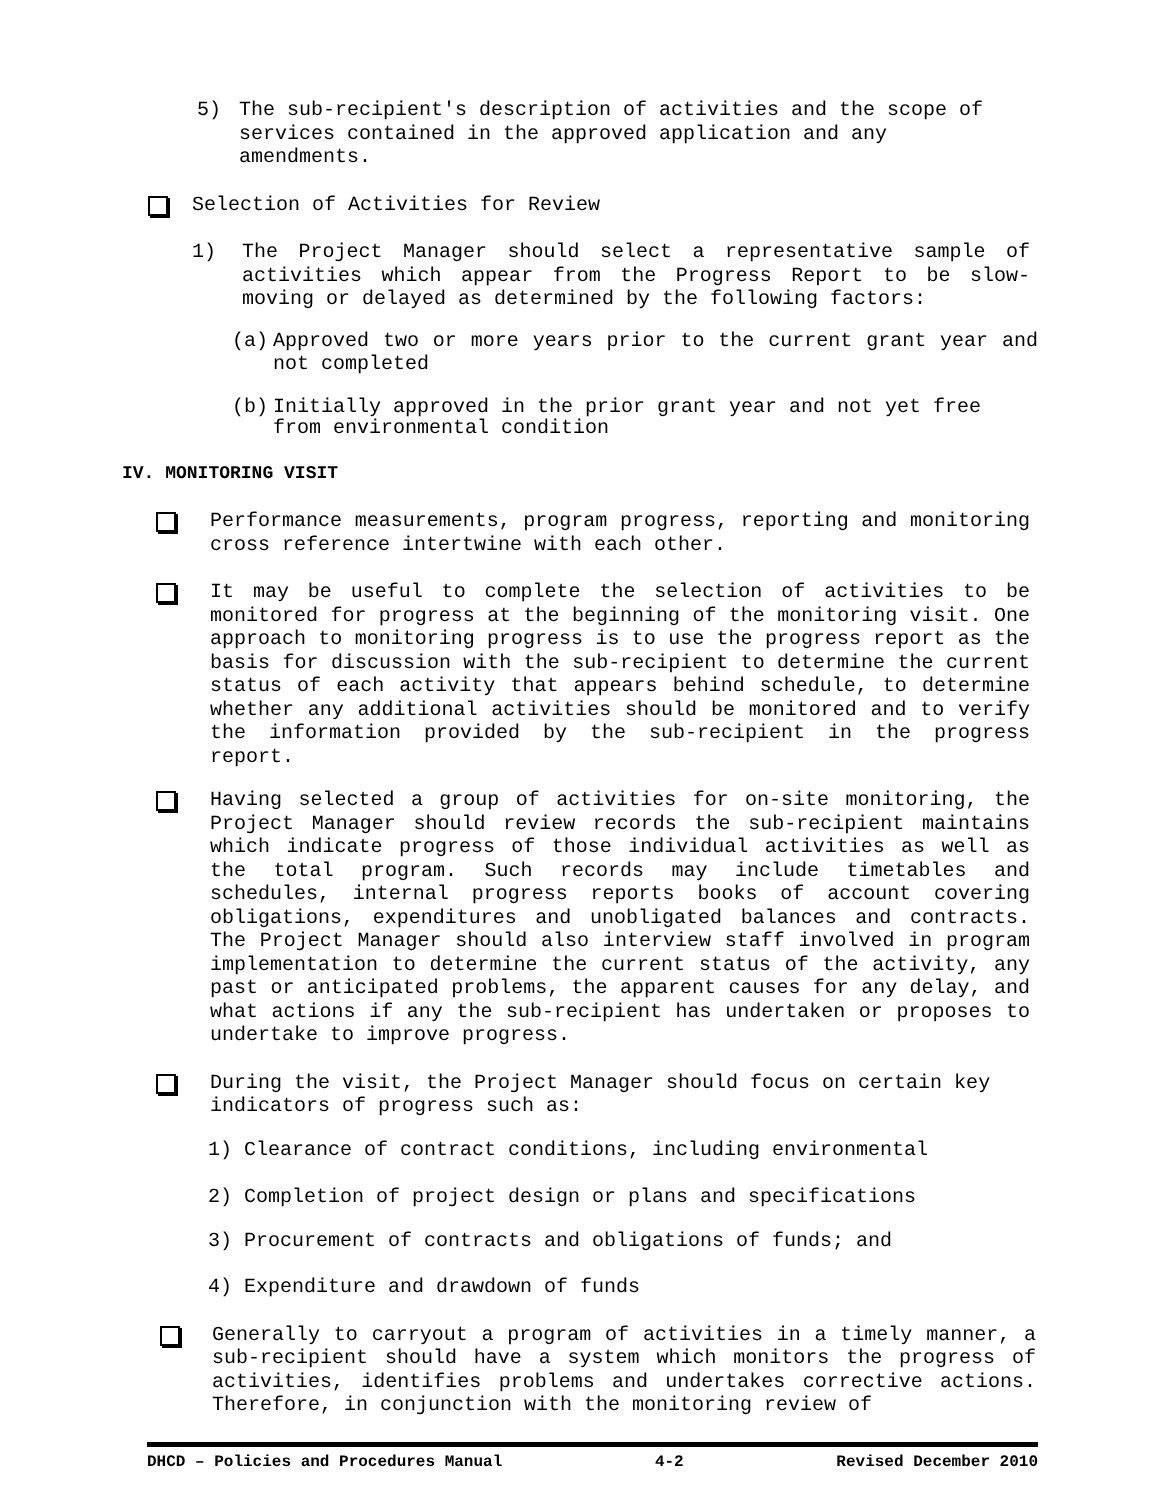5) The sub-recipient's description of activities and the scope of services contained in the approved application and any amendments.
Selection of Activities for Review
1) The Project Manager should select a representative sample of activities which appear from the Progress Report to be slow-moving or delayed as determined by the following factors:
(a) Approved two or more years prior to the current grant year and not completed
(b) Initially approved in the prior grant year and not yet free from environmental condition
IV. MONITORING VISIT
Performance measurements, program progress, reporting and monitoring cross reference intertwine with each other.
It may be useful to complete the selection of activities to be monitored for progress at the beginning of the monitoring visit. One approach to monitoring progress is to use the progress report as the basis for discussion with the sub-recipient to determine the current status of each activity that appears behind schedule, to determine whether any additional activities should be monitored and to verify the information provided by the sub-recipient in the progress report.
Having selected a group of activities for on-site monitoring, the Project Manager should review records the sub-recipient maintains which indicate progress of those individual activities as well as the total program. Such records may include timetables and schedules, internal progress reports books of account covering obligations, expenditures and unobligated balances and contracts. The Project Manager should also interview staff involved in program implementation to determine the current status of the activity, any past or anticipated problems, the apparent causes for any delay, and what actions if any the sub-recipient has undertaken or proposes to undertake to improve progress.
During the visit, the Project Manager should focus on certain key indicators of progress such as:
1) Clearance of contract conditions, including environmental
2) Completion of project design or plans and specifications
3) Procurement of contracts and obligations of funds; and
4) Expenditure and drawdown of funds
Generally to carryout a program of activities in a timely manner, a sub-recipient should have a system which monitors the progress of activities, identifies problems and undertakes corrective actions. Therefore, in conjunction with the monitoring review of
DHCD – Policies and Procedures Manual 4-2 Revised December 2010